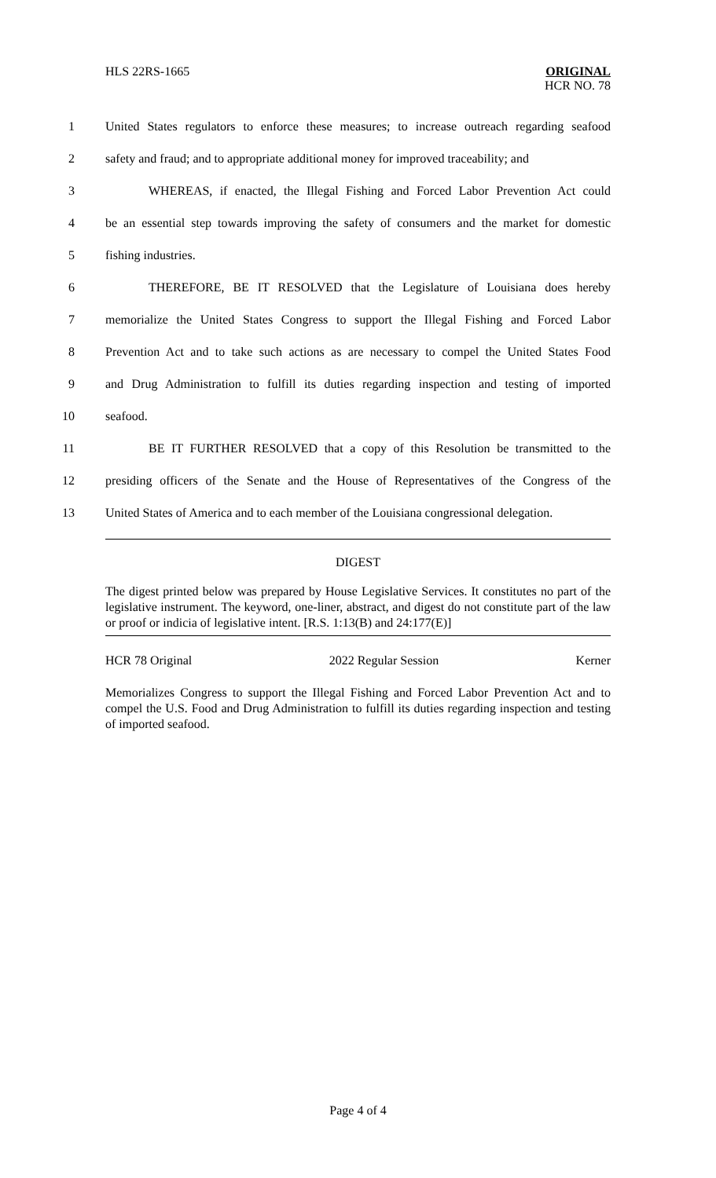HLS 22RS-1665 ORIGINAL
HCR NO. 78
1 United States regulators to enforce these measures; to increase outreach regarding seafood
2 safety and fraud; and to appropriate additional money for improved traceability; and
3 WHEREAS, if enacted, the Illegal Fishing and Forced Labor Prevention Act could
4 be an essential step towards improving the safety of consumers and the market for domestic
5 fishing industries.
6 THEREFORE, BE IT RESOLVED that the Legislature of Louisiana does hereby
7 memorialize the United States Congress to support the Illegal Fishing and Forced Labor
8 Prevention Act and to take such actions as are necessary to compel the United States Food
9 and Drug Administration to fulfill its duties regarding inspection and testing of imported
10 seafood.
11 BE IT FURTHER RESOLVED that a copy of this Resolution be transmitted to the
12 presiding officers of the Senate and the House of Representatives of the Congress of the
13 United States of America and to each member of the Louisiana congressional delegation.
DIGEST
The digest printed below was prepared by House Legislative Services. It constitutes no part of the legislative instrument. The keyword, one-liner, abstract, and digest do not constitute part of the law or proof or indicia of legislative intent. [R.S. 1:13(B) and 24:177(E)]
HCR 78 Original 2022 Regular Session Kerner
Memorializes Congress to support the Illegal Fishing and Forced Labor Prevention Act and to compel the U.S. Food and Drug Administration to fulfill its duties regarding inspection and testing of imported seafood.
Page 4 of 4